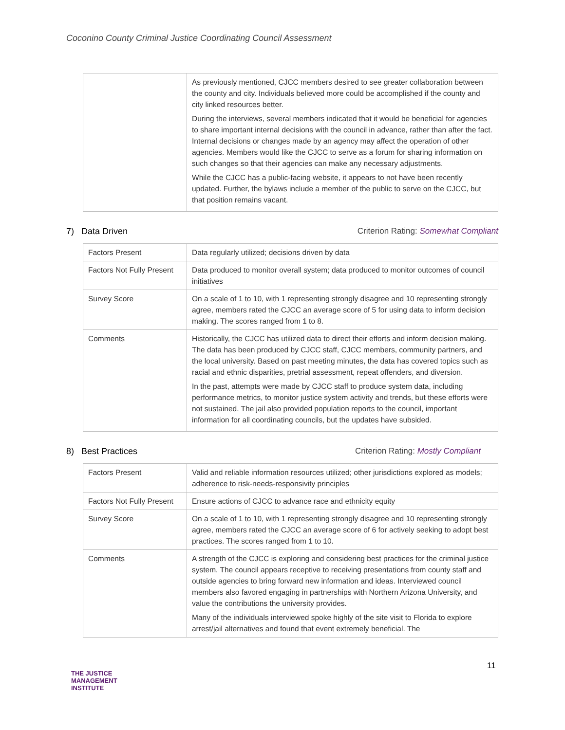Coconino County Criminal Justice Coordinating Council Assessment
| | As previously mentioned, CJCC members desired to see greater collaboration between the county and city. Individuals believed more could be accomplished if the county and city linked resources better. During the interviews, several members indicated that it would be beneficial for agencies to share important internal decisions with the council in advance, rather than after the fact. Internal decisions or changes made by an agency may affect the operation of other agencies. Members would like the CJCC to serve as a forum for sharing information on such changes so that their agencies can make any necessary adjustments. While the CJCC has a public-facing website, it appears to not have been recently updated. Further, the bylaws include a member of the public to serve on the CJCC, but that position remains vacant. |
7) Data Driven Criterion Rating: Somewhat Compliant
| Factors Present | Data regularly utilized; decisions driven by data |
| Factors Not Fully Present | Data produced to monitor overall system; data produced to monitor outcomes of council initiatives |
| Survey Score | On a scale of 1 to 10, with 1 representing strongly disagree and 10 representing strongly agree, members rated the CJCC an average score of 5 for using data to inform decision making. The scores ranged from 1 to 8. |
| Comments | Historically, the CJCC has utilized data to direct their efforts and inform decision making. The data has been produced by CJCC staff, CJCC members, community partners, and the local university. Based on past meeting minutes, the data has covered topics such as racial and ethnic disparities, pretrial assessment, repeat offenders, and diversion. In the past, attempts were made by CJCC staff to produce system data, including performance metrics, to monitor justice system activity and trends, but these efforts were not sustained. The jail also provided population reports to the council, important information for all coordinating councils, but the updates have subsided. |
8) Best Practices Criterion Rating: Mostly Compliant
| Factors Present | Valid and reliable information resources utilized; other jurisdictions explored as models; adherence to risk-needs-responsivity principles |
| Factors Not Fully Present | Ensure actions of CJCC to advance race and ethnicity equity |
| Survey Score | On a scale of 1 to 10, with 1 representing strongly disagree and 10 representing strongly agree, members rated the CJCC an average score of 6 for actively seeking to adopt best practices. The scores ranged from 1 to 10. |
| Comments | A strength of the CJCC is exploring and considering best practices for the criminal justice system. The council appears receptive to receiving presentations from county staff and outside agencies to bring forward new information and ideas. Interviewed council members also favored engaging in partnerships with Northern Arizona University, and value the contributions the university provides. Many of the individuals interviewed spoke highly of the site visit to Florida to explore arrest/jail alternatives and found that event extremely beneficial. The |
11
THE JUSTICE
MANAGEMENT
INSTITUTE